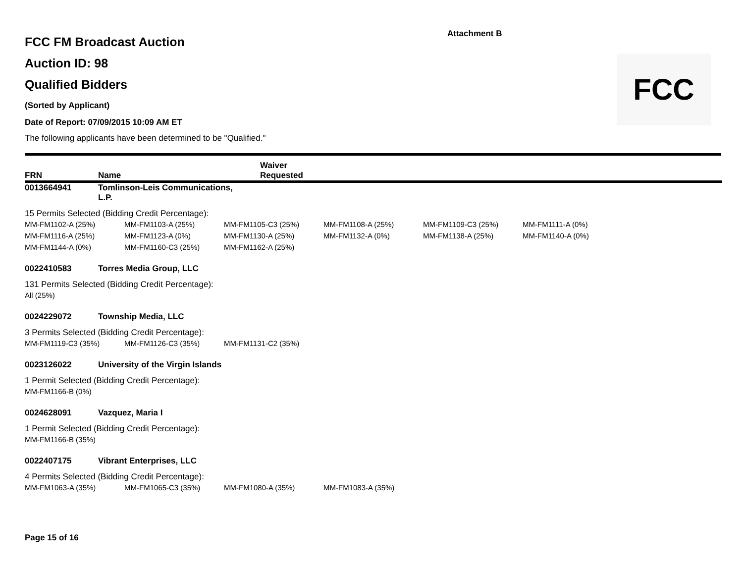Attachment B
FCC
FCC FM Broadcast Auction
Auction ID: 98
Qualified Bidders
(Sorted by Applicant)
Date of Report: 07/09/2015 10:09 AM ET
The following applicants have been determined to be "Qualified."
FRN Name Waiver
Requested
0013664941 Tomlinson-Leis Communications,
L.P.
15 Permits Selected (Bidding Credit Percentage):
| MM-FM1102-A (25%) | MM-FM1103-A (25%) | MM-FM1105-C3 (25%) | MM-FM1108-A (25%) | MM-FM1109-C3 (25%) | MM-FM1111-A (0%) |
| MM-FM1116-A (25%) | MM-FM1123-A (0%) | MM-FM1130-A (25%) | MM-FM1132-A (0%) | MM-FM1138-A (25%) | MM-FM1140-A (0%) |
| MM-FM1144-A (0%) | MM-FM1160-C3 (25%) | MM-FM1162-A (25%) | | | |
0022410583 Torres Media Group, LLC
131 Permits Selected (Bidding Credit Percentage):
| All (25%) |
0024229072 Township Media, LLC
3 Permits Selected (Bidding Credit Percentage):
| MM-FM1119-C3 (35%) | MM-FM1126-C3 (35%) | MM-FM1131-C2 (35%) |
0023126022 University of the Virgin Islands
1 Permit Selected (Bidding Credit Percentage):
| MM-FM1166-B (0%) |
0024628091 Vazquez, Maria I
1 Permit Selected (Bidding Credit Percentage):
| MM-FM1166-B (35%) |
0022407175 Vibrant Enterprises, LLC
4 Permits Selected (Bidding Credit Percentage):
| MM-FM1063-A (35%) | MM-FM1065-C3 (35%) | MM-FM1080-A (35%) | MM-FM1083-A (35%) |
Page 15 of 16